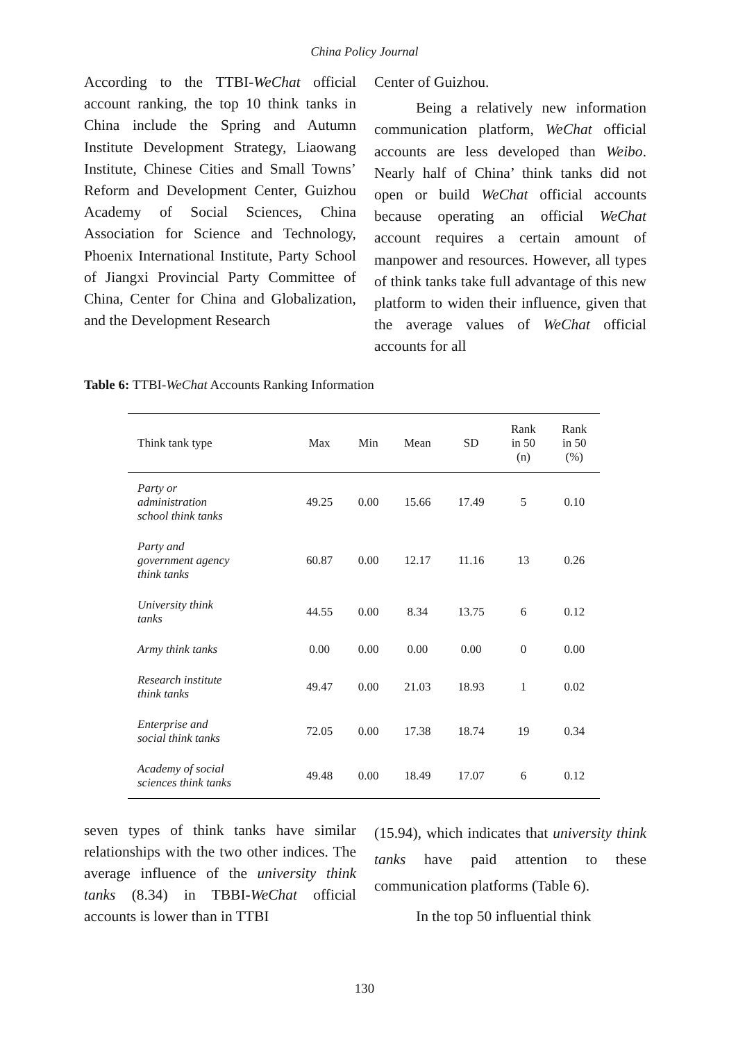China Policy Journal
According to the TTBI-WeChat official account ranking, the top 10 think tanks in China include the Spring and Autumn Institute Development Strategy, Liaowang Institute, Chinese Cities and Small Towns’ Reform and Development Center, Guizhou Academy of Social Sciences, China Association for Science and Technology, Phoenix International Institute, Party School of Jiangxi Provincial Party Committee of China, Center for China and Globalization, and the Development Research
Center of Guizhou.
Being a relatively new information communication platform, WeChat official accounts are less developed than Weibo. Nearly half of China’ think tanks did not open or build WeChat official accounts because operating an official WeChat account requires a certain amount of manpower and resources. However, all types of think tanks take full advantage of this new platform to widen their influence, given that the average values of WeChat official accounts for all
Table 6: TTBI-WeChat Accounts Ranking Information
| Think tank type | Max | Min | Mean | SD | Rank in 50 (n) | Rank in 50 (%) |
| --- | --- | --- | --- | --- | --- | --- |
| Party or administration school think tanks | 49.25 | 0.00 | 15.66 | 17.49 | 5 | 0.10 |
| Party and government agency think tanks | 60.87 | 0.00 | 12.17 | 11.16 | 13 | 0.26 |
| University think tanks | 44.55 | 0.00 | 8.34 | 13.75 | 6 | 0.12 |
| Army think tanks | 0.00 | 0.00 | 0.00 | 0.00 | 0 | 0.00 |
| Research institute think tanks | 49.47 | 0.00 | 21.03 | 18.93 | 1 | 0.02 |
| Enterprise and social think tanks | 72.05 | 0.00 | 17.38 | 18.74 | 19 | 0.34 |
| Academy of social sciences think tanks | 49.48 | 0.00 | 18.49 | 17.07 | 6 | 0.12 |
seven types of think tanks have similar relationships with the two other indices. The average influence of the university think tanks (8.34) in TBBI-WeChat official accounts is lower than in TTBI
(15.94), which indicates that university think tanks have paid attention to these communication platforms (Table 6).
In the top 50 influential think
130